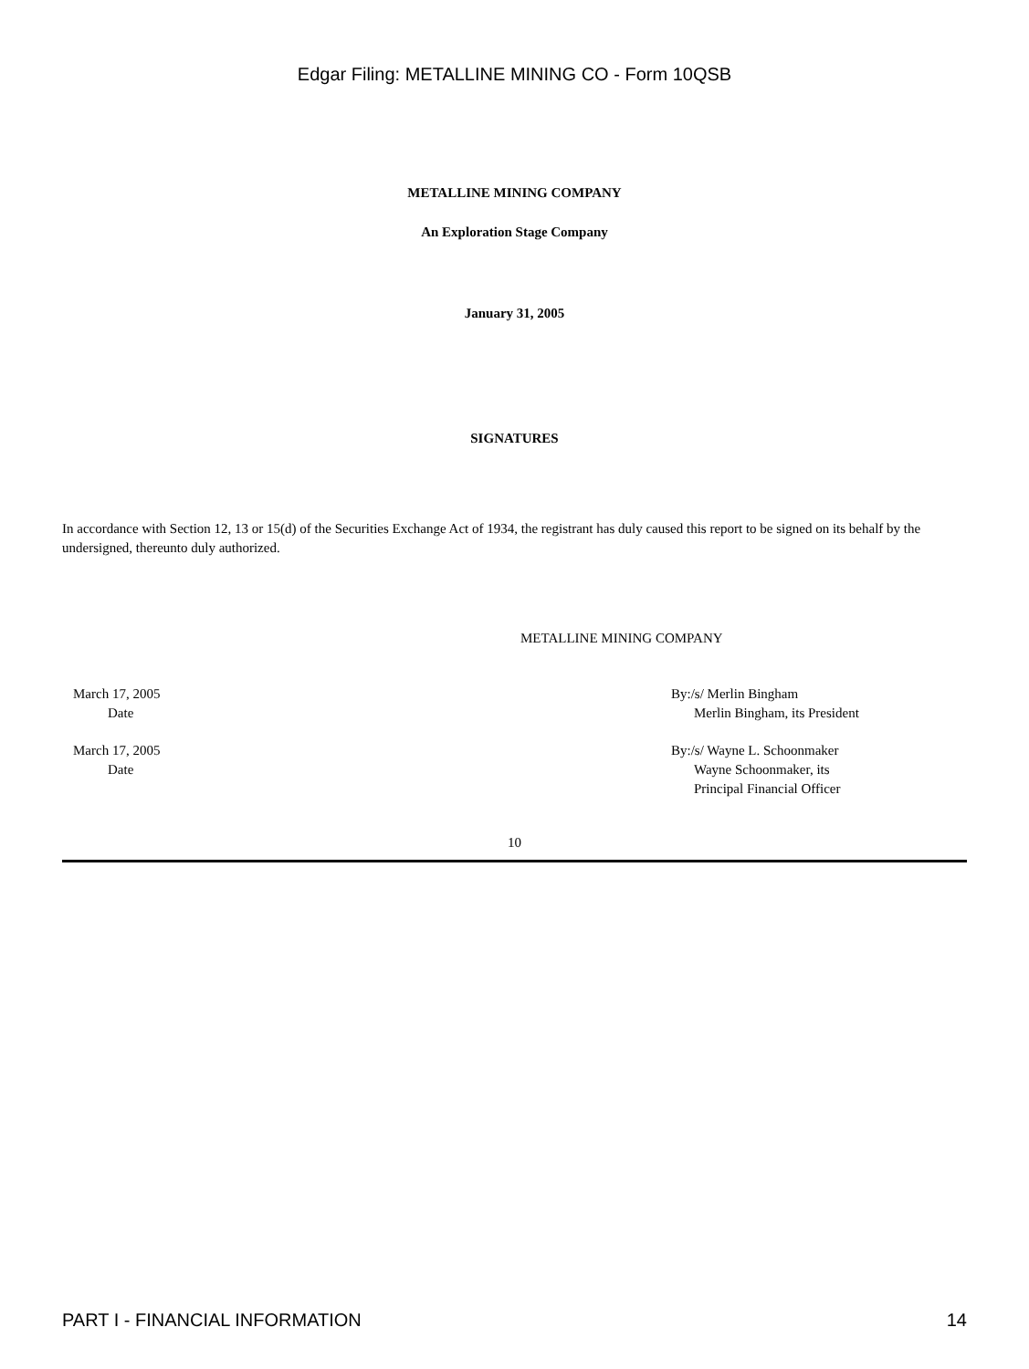Edgar Filing: METALLINE MINING CO - Form 10QSB
METALLINE MINING COMPANY
An Exploration Stage Company
January 31, 2005
SIGNATURES
In accordance with Section 12, 13 or 15(d) of the Securities Exchange Act of 1934, the registrant has duly caused this report to be signed on its behalf by the undersigned, thereunto duly authorized.
METALLINE MINING COMPANY
March 17, 2005
Date
By:/s/ Merlin Bingham
Merlin Bingham, its President
March 17, 2005
Date
By:/s/ Wayne L. Schoonmaker
Wayne Schoonmaker, its
Principal Financial Officer
10
PART I - FINANCIAL INFORMATION 14